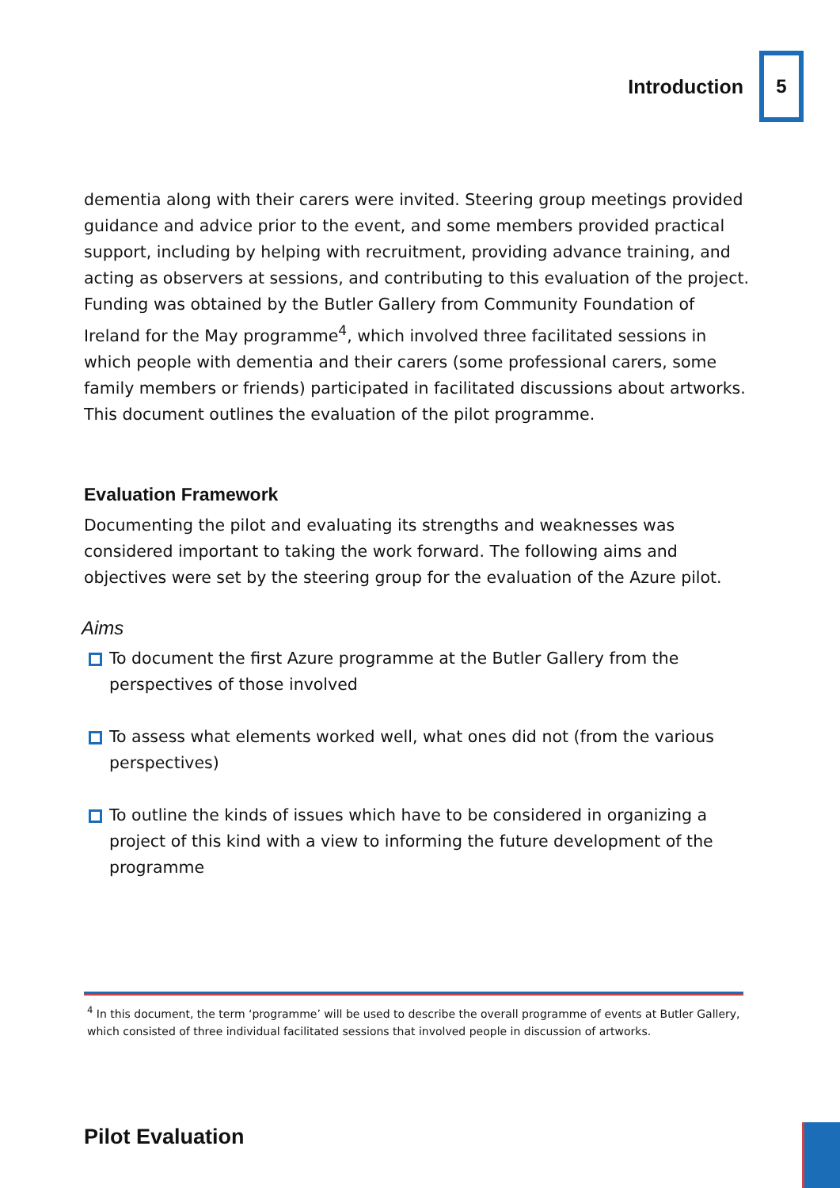Introduction 5
dementia along with their carers were invited. Steering group meetings provided guidance and advice prior to the event, and some members provided practical support, including by helping with recruitment, providing advance training, and acting as observers at sessions, and contributing to this evaluation of the project. Funding was obtained by the Butler Gallery from Community Foundation of Ireland for the May programme<sup>4</sup>, which involved three facilitated sessions in which people with dementia and their carers (some professional carers, some family members or friends) participated in facilitated discussions about artworks. This document outlines the evaluation of the pilot programme.
Evaluation Framework
Documenting the pilot and evaluating its strengths and weaknesses was considered important to taking the work forward. The following aims and objectives were set by the steering group for the evaluation of the Azure pilot.
Aims
To document the first Azure programme at the Butler Gallery from the perspectives of those involved
To assess what elements worked well, what ones did not (from the various perspectives)
To outline the kinds of issues which have to be considered in organizing a project of this kind with a view to informing the future development of the programme
<sup>4</sup> In this document, the term ‘programme’ will be used to describe the overall programme of events at Butler Gallery, which consisted of three individual facilitated sessions that involved people in discussion of artworks.
Pilot Evaluation